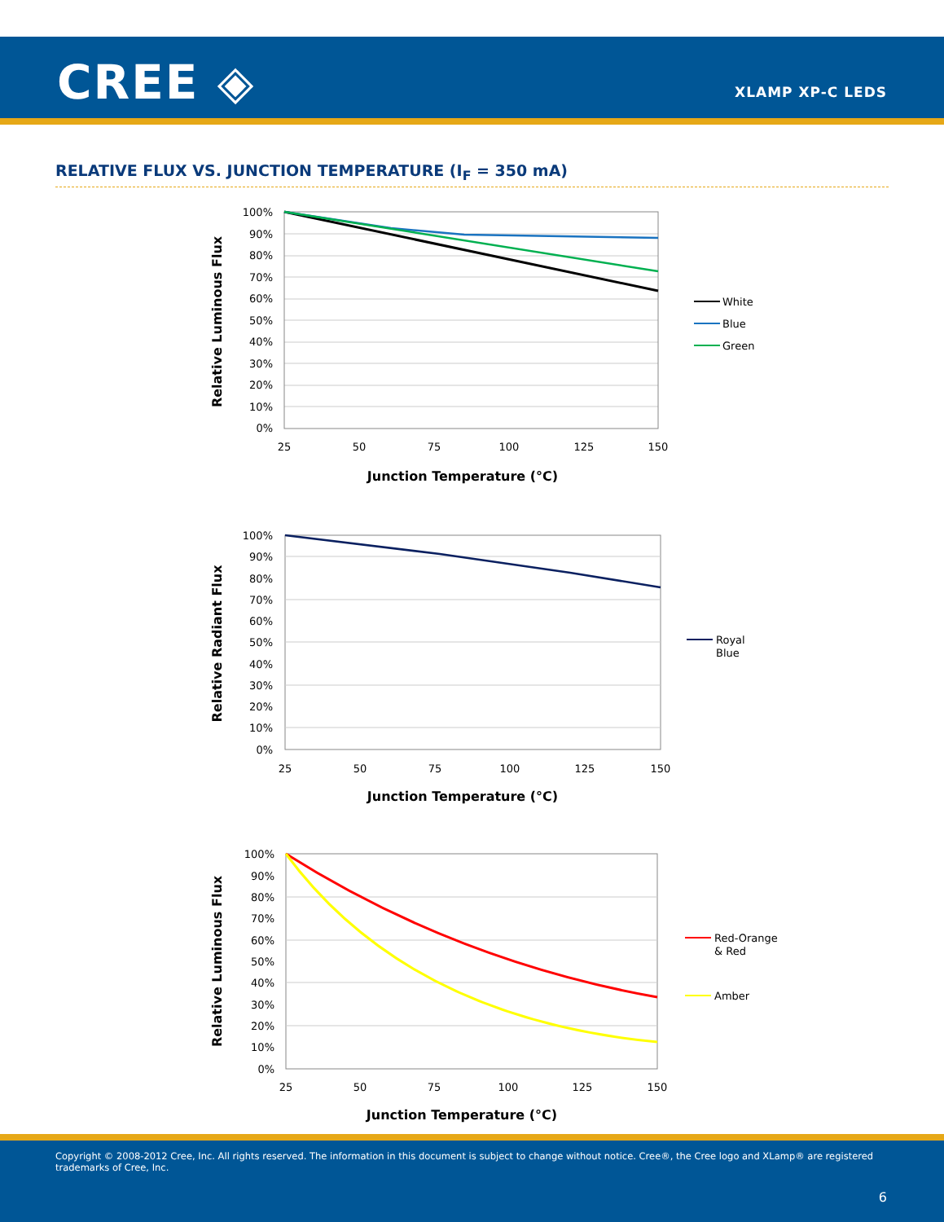CREE ◈ XLAMP XP-C LEDS
RELATIVE FLUX VS. JUNCTION TEMPERATURE (I<sub>F</sub> = 350 mA)
100%
90%
80%
70%
60%
50%
40%
30%
20%
10%
0%
25
50
75
100
125
150
Junction Temperature (°C)
Relative Luminous Flux
White
Blue
Green
100%
90%
80%
70%
60%
50%
40%
30%
20%
10%
0%
25
50
75
100
125
150
Junction Temperature (°C)
Relative Radiant Flux
Royal
Blue
100%
90%
80%
70%
60%
50%
40%
30%
20%
10%
0%
25
50
75
100
125
150
Junction Temperature (°C)
Relative Luminous Flux
Red-Orange
& Red
Amber
Copyright © 2008-2012 Cree, Inc. All rights reserved. The information in this document is subject to change without notice. Cree®, the Cree logo and XLamp® are registered trademarks of Cree, Inc.
6